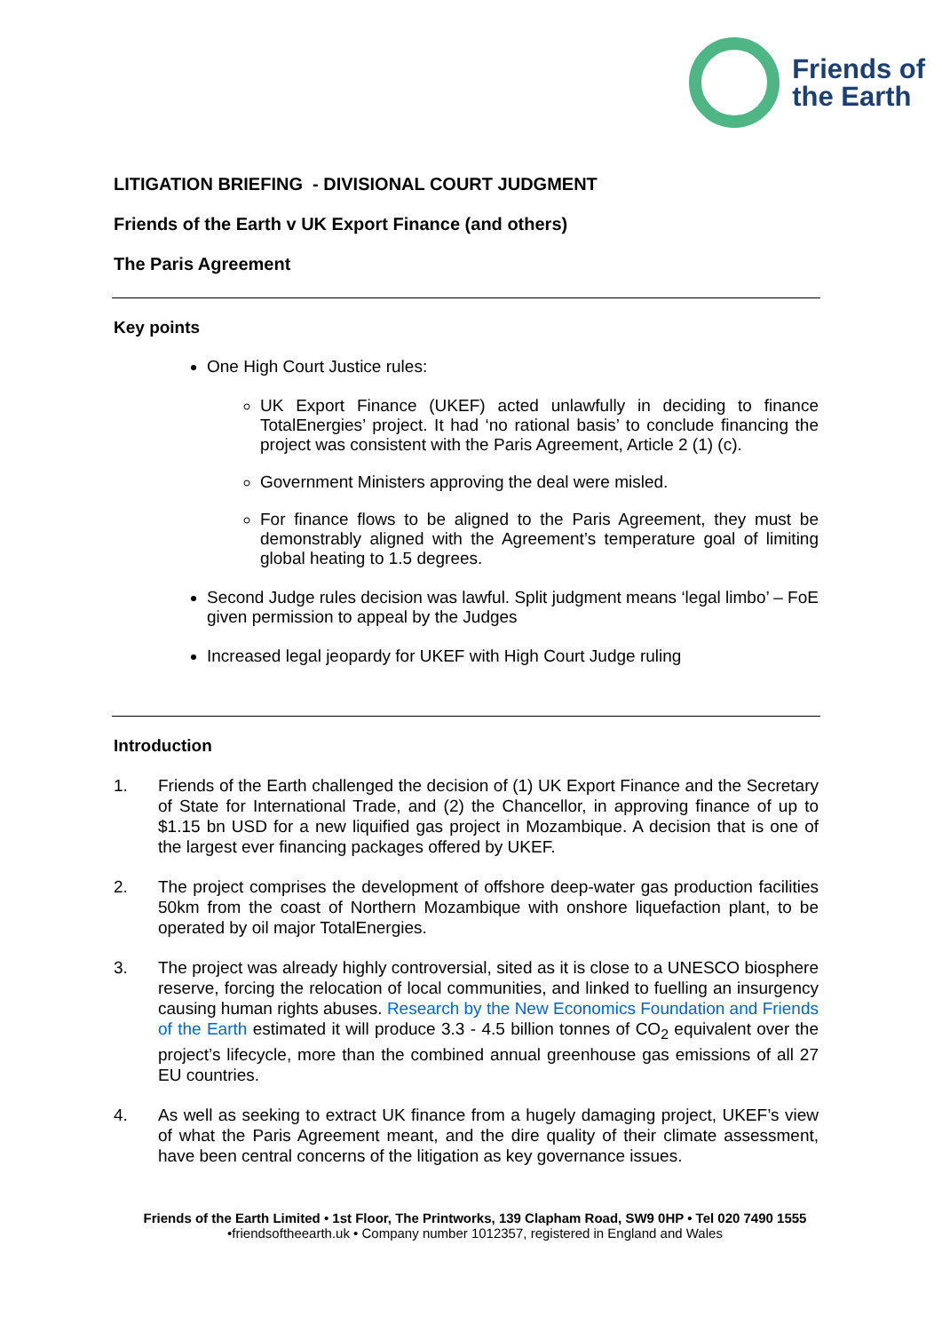Friends of
the Earth
LITIGATION BRIEFING - DIVISIONAL COURT JUDGMENT
Friends of the Earth v UK Export Finance (and others)
The Paris Agreement
Key points
One High Court Justice rules:
UK Export Finance (UKEF) acted unlawfully in deciding to finance TotalEnergies’ project. It had ‘no rational basis’ to conclude financing the project was consistent with the Paris Agreement, Article 2 (1) (c).
Government Ministers approving the deal were misled.
For finance flows to be aligned to the Paris Agreement, they must be demonstrably aligned with the Agreement’s temperature goal of limiting global heating to 1.5 degrees.
Second Judge rules decision was lawful. Split judgment means ‘legal limbo’ – FoE given permission to appeal by the Judges
Increased legal jeopardy for UKEF with High Court Judge ruling
Introduction
1. Friends of the Earth challenged the decision of (1) UK Export Finance and the Secretary of State for International Trade, and (2) the Chancellor, in approving finance of up to $1.15 bn USD for a new liquified gas project in Mozambique. A decision that is one of the largest ever financing packages offered by UKEF.
2. The project comprises the development of offshore deep-water gas production facilities 50km from the coast of Northern Mozambique with onshore liquefaction plant, to be operated by oil major TotalEnergies.
3. The project was already highly controversial, sited as it is close to a UNESCO biosphere reserve, forcing the relocation of local communities, and linked to fuelling an insurgency causing human rights abuses. Research by the New Economics Foundation and Friends of the Earth estimated it will produce 3.3 - 4.5 billion tonnes of CO<sub>2</sub> equivalent over the project’s lifecycle, more than the combined annual greenhouse gas emissions of all 27 EU countries.
4. As well as seeking to extract UK finance from a hugely damaging project, UKEF’s view of what the Paris Agreement meant, and the dire quality of their climate assessment, have been central concerns of the litigation as key governance issues.
Friends of the Earth Limited • 1st Floor, The Printworks, 139 Clapham Road, SW9 0HP • Tel 020 7490 1555
•friendsoftheearth.uk • Company number 1012357, registered in England and Wales